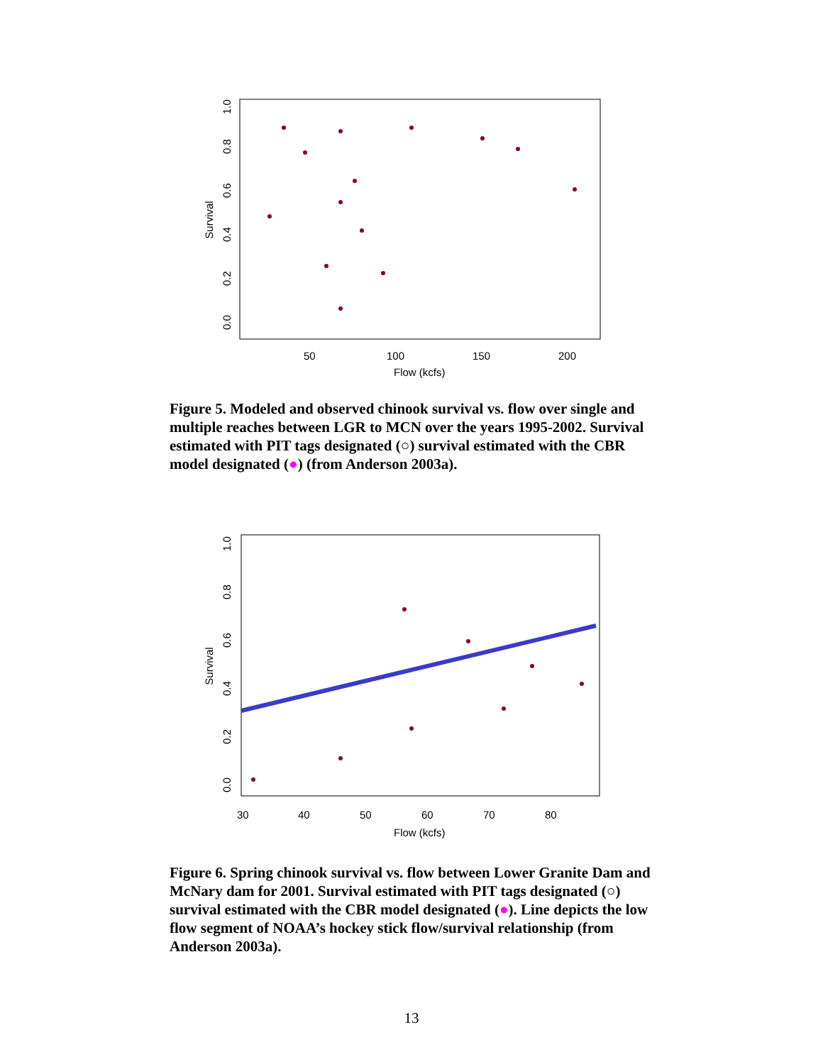Survival
0.0
0.2
0.4
0.6
0.8
1.0
50
100
150
200
Flow (kcfs)
Figure 5. Modeled and observed chinook survival vs. flow over single and multiple reaches between LGR to MCN over the years 1995-2002. Survival estimated with PIT tags designated (○) survival estimated with the CBR model designated (●) (from Anderson 2003a).
Survival
0.0
0.2
0.4
0.6
0.8
1.0
30
40
50
60
70
80
Flow (kcfs)
Figure 6. Spring chinook survival vs. flow between Lower Granite Dam and McNary dam for 2001. Survival estimated with PIT tags designated (○) survival estimated with the CBR model designated (●). Line depicts the low flow segment of NOAA’s hockey stick flow/survival relationship (from Anderson 2003a).
13